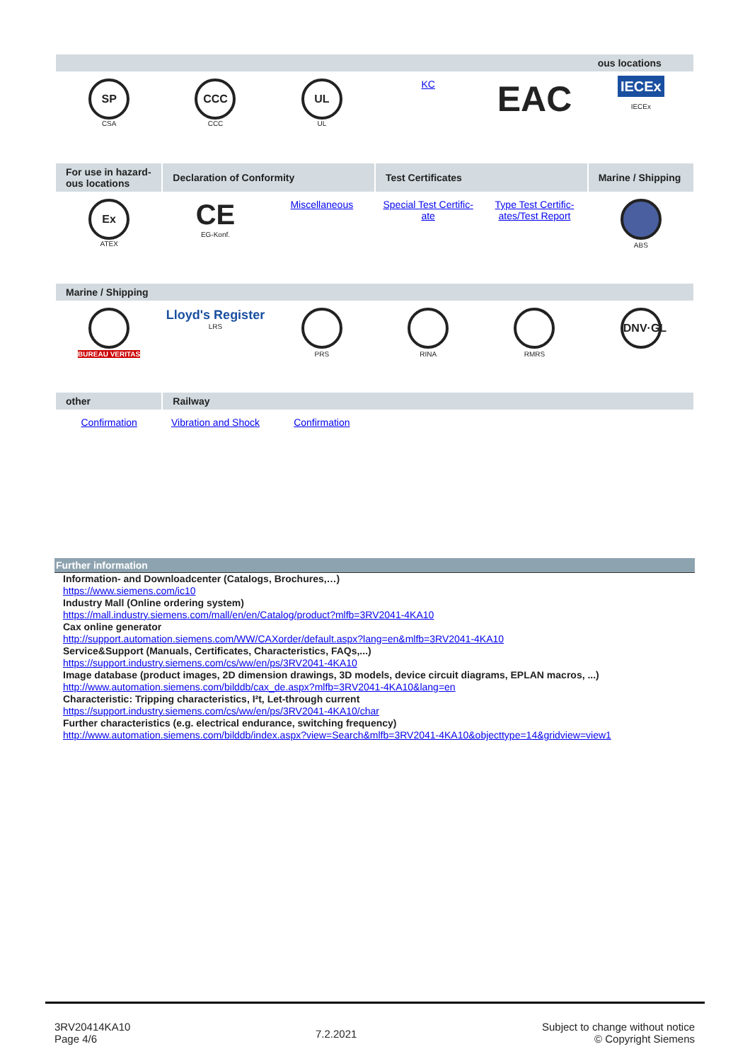| | | | | | ous locations |
| --- | --- | --- | --- | --- | --- |
| SP CSA | CCC CCC | UL UL | KC | EAC | IECEx IECEx |
| For use in hazard-ous locations | Declaration of Conformity | | Test Certificates | | Marine / Shipping |
| Ex ATEX | CE EG-Konf. | Miscellaneous | Special Test Certific-ate | Type Test Certific-ates/Test Report | ABS |
| Marine / Shipping | | | | | |
| BUREAU VERITAS | Lloyd's Register LRS | PRS | RINA | RMRS | DNV·GL |
| other | Railway | | | | |
| Confirmation | Vibration and Shock | Confirmation | | | |
Further information
Information- and Downloadcenter (Catalogs, Brochures,…)
https://www.siemens.com/ic10
Industry Mall (Online ordering system)
https://mall.industry.siemens.com/mall/en/en/Catalog/product?mlfb=3RV2041-4KA10
Cax online generator
http://support.automation.siemens.com/WW/CAXorder/default.aspx?lang=en&mlfb=3RV2041-4KA10
Service&Support (Manuals, Certificates, Characteristics, FAQs,...)
https://support.industry.siemens.com/cs/ww/en/ps/3RV2041-4KA10
Image database (product images, 2D dimension drawings, 3D models, device circuit diagrams, EPLAN macros, ...)
http://www.automation.siemens.com/bilddb/cax_de.aspx?mlfb=3RV2041-4KA10&lang=en
Characteristic: Tripping characteristics, I²t, Let-through current
https://support.industry.siemens.com/cs/ww/en/ps/3RV2041-4KA10/char
Further characteristics (e.g. electrical endurance, switching frequency)
http://www.automation.siemens.com/bilddb/index.aspx?view=Search&mlfb=3RV2041-4KA10&objecttype=14&gridview=view1
3RV20414KA10
Page 4/6
7.2.2021
Subject to change without notice
© Copyright Siemens